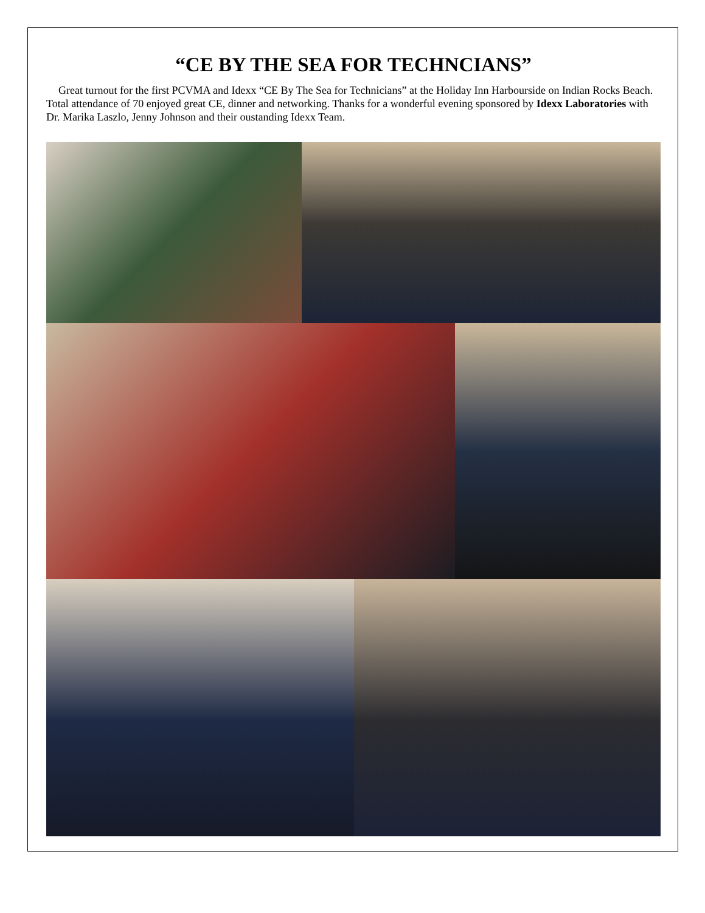“CE BY THE SEA FOR TECHNCIANS”
Great turnout for the first PCVMA and Idexx “CE By The Sea for Technicians” at the Holiday Inn Harbourside on Indian Rocks Beach. Total attendance of 70 enjoyed great CE, dinner and networking. Thanks for a wonderful evening sponsored by Idexx Laboratories with Dr. Marika Laszlo, Jenny Johnson and their oustanding Idexx Team.